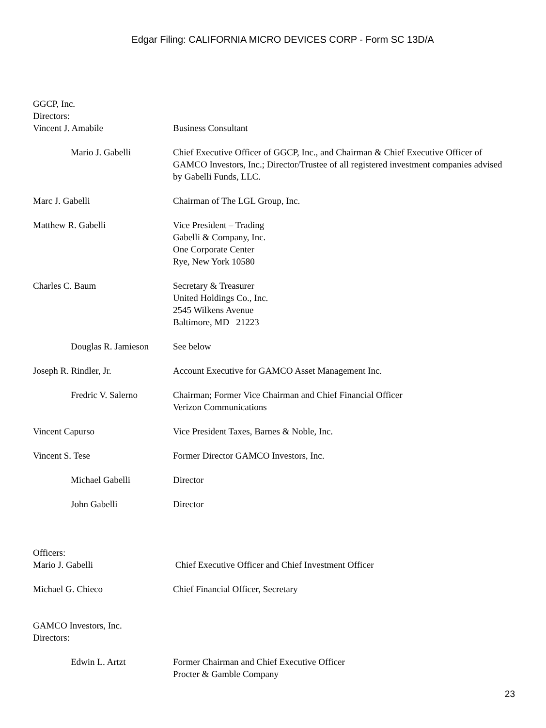Edgar Filing: CALIFORNIA MICRO DEVICES CORP - Form SC 13D/A
| GGCP, Inc. Directors: | |
| Vincent J. Amabile | Business Consultant |
| Mario J. Gabelli | Chief Executive Officer of GGCP, Inc., and Chairman & Chief Executive Officer of GAMCO Investors, Inc.; Director/Trustee of all registered investment companies advised by Gabelli Funds, LLC. |
| Marc J. Gabelli | Chairman of The LGL Group, Inc. |
| Matthew R. Gabelli | Vice President – Trading Gabelli & Company, Inc. One Corporate Center Rye, New York 10580 |
| Charles C. Baum | Secretary & Treasurer United Holdings Co., Inc. 2545 Wilkens Avenue Baltimore, MD 21223 |
| Douglas R. Jamieson | See below |
| Joseph R. Rindler, Jr. | Account Executive for GAMCO Asset Management Inc. |
| Fredric V. Salerno | Chairman; Former Vice Chairman and Chief Financial Officer Verizon Communications |
| Vincent Capurso | Vice President Taxes, Barnes & Noble, Inc. |
| Vincent S. Tese | Former Director GAMCO Investors, Inc. |
| Michael Gabelli | Director |
| John Gabelli | Director |
| Officers: | |
| Mario J. Gabelli | Chief Executive Officer and Chief Investment Officer |
| Michael G. Chieco | Chief Financial Officer, Secretary |
| GAMCO Investors, Inc. Directors: | |
| Edwin L. Artzt | Former Chairman and Chief Executive Officer Procter & Gamble Company |
23